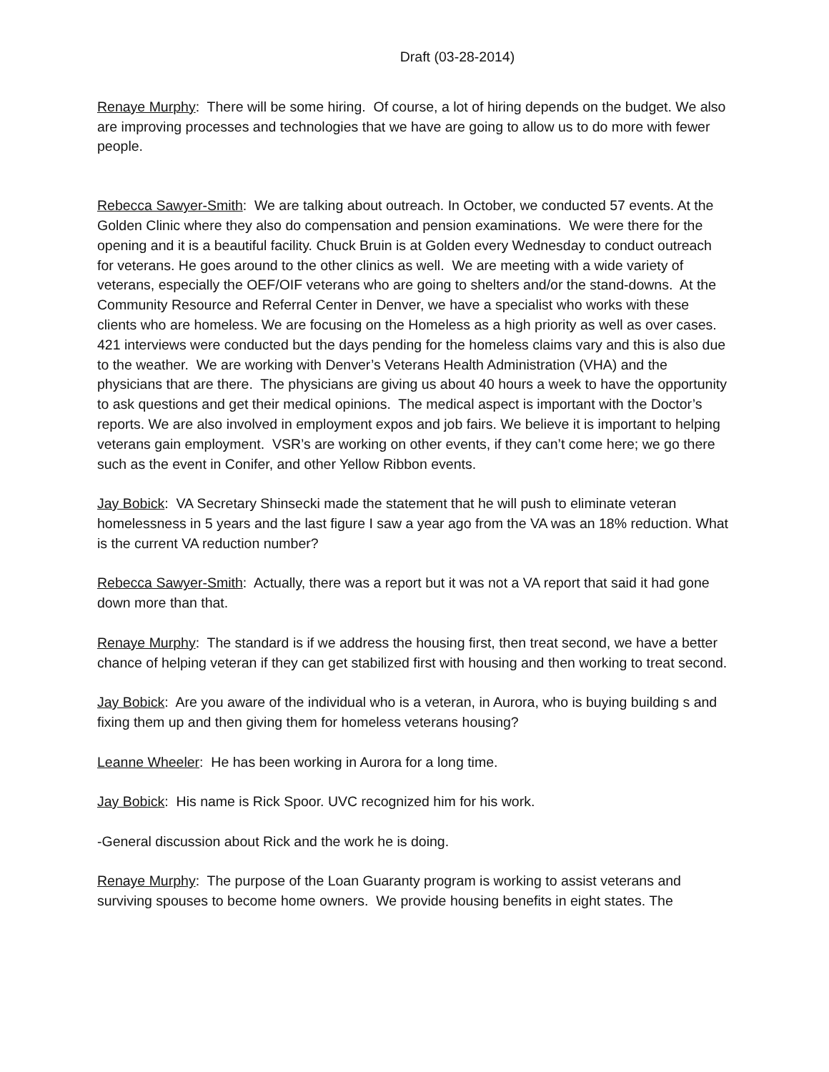Draft (03-28-2014)
Renaye Murphy: There will be some hiring. Of course, a lot of hiring depends on the budget. We also are improving processes and technologies that we have are going to allow us to do more with fewer people.
Rebecca Sawyer-Smith: We are talking about outreach. In October, we conducted 57 events. At the Golden Clinic where they also do compensation and pension examinations. We were there for the opening and it is a beautiful facility. Chuck Bruin is at Golden every Wednesday to conduct outreach for veterans. He goes around to the other clinics as well. We are meeting with a wide variety of veterans, especially the OEF/OIF veterans who are going to shelters and/or the stand-downs. At the Community Resource and Referral Center in Denver, we have a specialist who works with these clients who are homeless. We are focusing on the Homeless as a high priority as well as over cases. 421 interviews were conducted but the days pending for the homeless claims vary and this is also due to the weather. We are working with Denver’s Veterans Health Administration (VHA) and the physicians that are there. The physicians are giving us about 40 hours a week to have the opportunity to ask questions and get their medical opinions. The medical aspect is important with the Doctor’s reports. We are also involved in employment expos and job fairs. We believe it is important to helping veterans gain employment. VSR’s are working on other events, if they can’t come here; we go there such as the event in Conifer, and other Yellow Ribbon events.
Jay Bobick: VA Secretary Shinsecki made the statement that he will push to eliminate veteran homelessness in 5 years and the last figure I saw a year ago from the VA was an 18% reduction. What is the current VA reduction number?
Rebecca Sawyer-Smith: Actually, there was a report but it was not a VA report that said it had gone down more than that.
Renaye Murphy: The standard is if we address the housing first, then treat second, we have a better chance of helping veteran if they can get stabilized first with housing and then working to treat second.
Jay Bobick: Are you aware of the individual who is a veteran, in Aurora, who is buying building s and fixing them up and then giving them for homeless veterans housing?
Leanne Wheeler: He has been working in Aurora for a long time.
Jay Bobick: His name is Rick Spoor. UVC recognized him for his work.
-General discussion about Rick and the work he is doing.
Renaye Murphy: The purpose of the Loan Guaranty program is working to assist veterans and surviving spouses to become home owners. We provide housing benefits in eight states. The